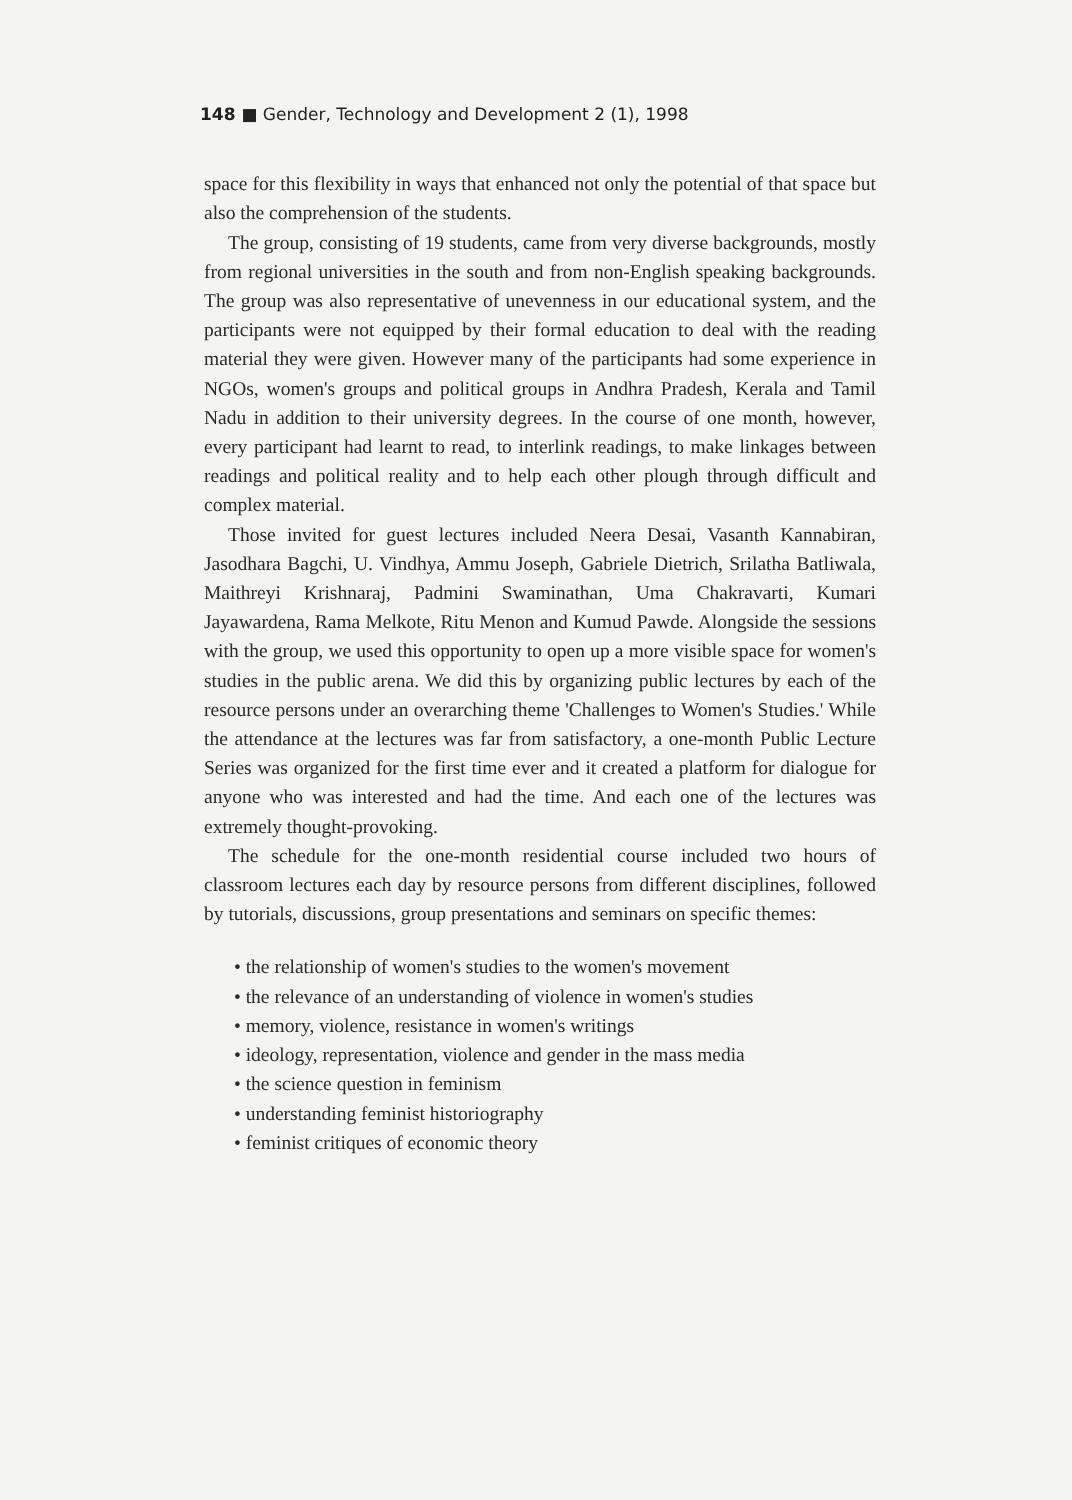148 ■ Gender, Technology and Development 2 (1), 1998
space for this flexibility in ways that enhanced not only the potential of that space but also the comprehension of the students.
The group, consisting of 19 students, came from very diverse backgrounds, mostly from regional universities in the south and from non-English speaking backgrounds. The group was also representative of unevenness in our educational system, and the participants were not equipped by their formal education to deal with the reading material they were given. However many of the participants had some experience in NGOs, women's groups and political groups in Andhra Pradesh, Kerala and Tamil Nadu in addition to their university degrees. In the course of one month, however, every participant had learnt to read, to interlink readings, to make linkages between readings and political reality and to help each other plough through difficult and complex material.
Those invited for guest lectures included Neera Desai, Vasanth Kannabiran, Jasodhara Bagchi, U. Vindhya, Ammu Joseph, Gabriele Dietrich, Srilatha Batliwala, Maithreyi Krishnaraj, Padmini Swaminathan, Uma Chakravarti, Kumari Jayawardena, Rama Melkote, Ritu Menon and Kumud Pawde. Alongside the sessions with the group, we used this opportunity to open up a more visible space for women's studies in the public arena. We did this by organizing public lectures by each of the resource persons under an overarching theme 'Challenges to Women's Studies.' While the attendance at the lectures was far from satisfactory, a one-month Public Lecture Series was organized for the first time ever and it created a platform for dialogue for anyone who was interested and had the time. And each one of the lectures was extremely thought-provoking.
The schedule for the one-month residential course included two hours of classroom lectures each day by resource persons from different disciplines, followed by tutorials, discussions, group presentations and seminars on specific themes:
• the relationship of women's studies to the women's movement
• the relevance of an understanding of violence in women's studies
• memory, violence, resistance in women's writings
• ideology, representation, violence and gender in the mass media
• the science question in feminism
• understanding feminist historiography
• feminist critiques of economic theory